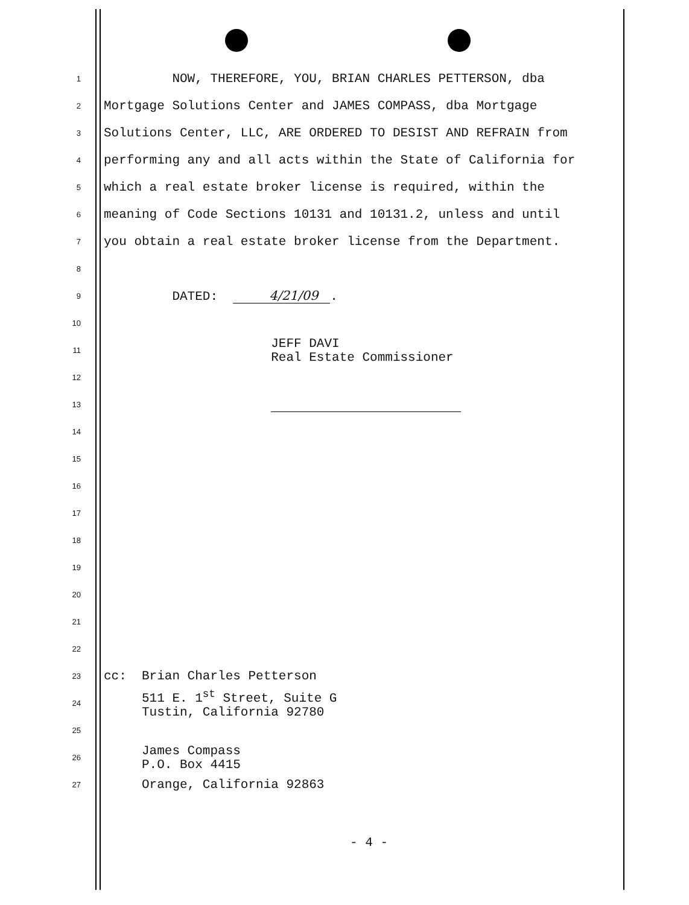1 NOW, THEREFORE, YOU, BRIAN CHARLES PETTERSON, dba
2 Mortgage Solutions Center and JAMES COMPASS, dba Mortgage
3 Solutions Center, LLC, ARE ORDERED TO DESIST AND REFRAIN from
4 performing any and all acts within the State of California for
5 which a real estate broker license is required, within the
6 meaning of Code Sections 10131 and 10131.2, unless and until
7 you obtain a real estate broker license from the Department.
8
9 DATED: 4/21/09 .
10
11 JEFF DAVI Real Estate Commissioner
12
13
14
15
16
17
18
19
20
21
22
23 cc: Brian Charles Petterson
24 511 E. 1<sup>st</sup> Street, Suite G Tustin, California 92780
25
26 James Compass P.O. Box 4415
27 Orange, California 92863
- 4 -